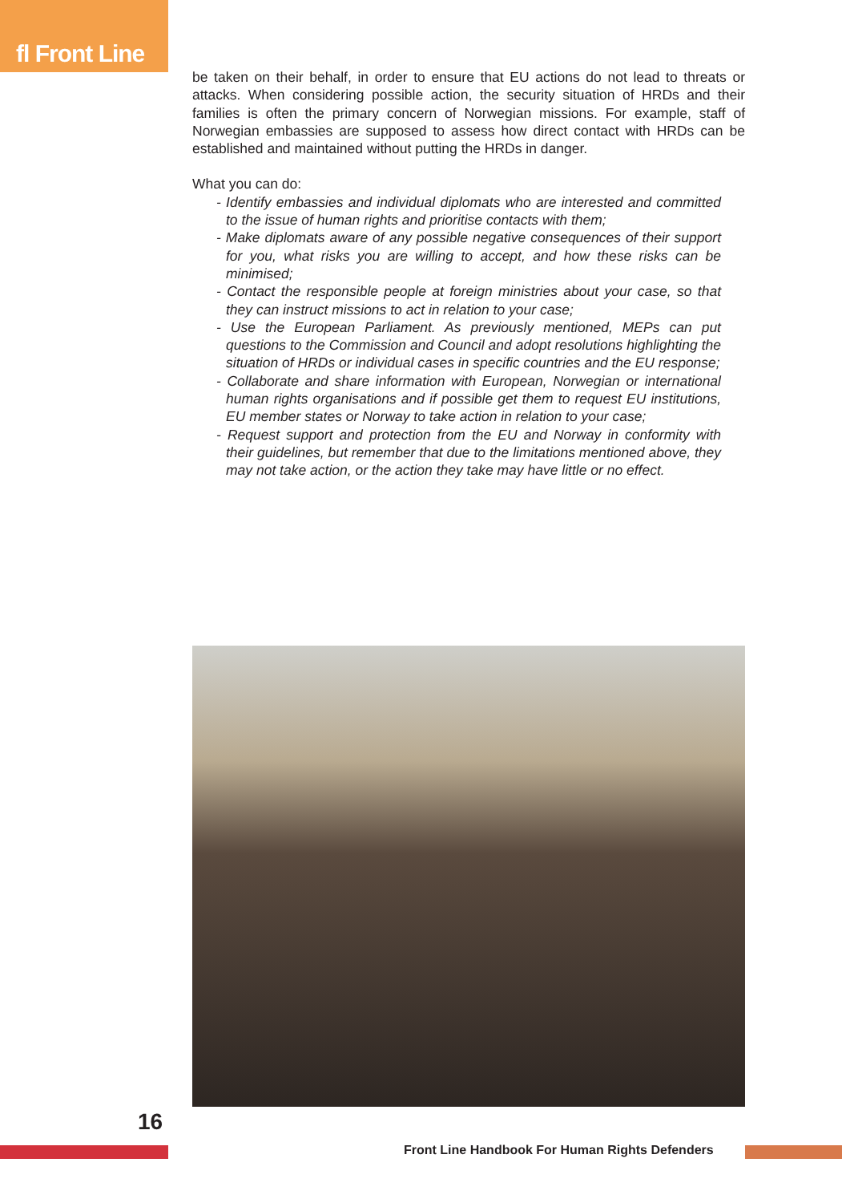fl Front Line
be taken on their behalf, in order to ensure that EU actions do not lead to threats or attacks. When considering possible action, the security situation of HRDs and their families is often the primary concern of Norwegian missions. For example, staff of Norwegian embassies are supposed to assess how direct contact with HRDs can be established and maintained without putting the HRDs in danger.
What you can do:
- Identify embassies and individual diplomats who are interested and committed to the issue of human rights and prioritise contacts with them;
- Make diplomats aware of any possible negative consequences of their support for you, what risks you are willing to accept, and how these risks can be minimised;
- Contact the responsible people at foreign ministries about your case, so that they can instruct missions to act in relation to your case;
- Use the European Parliament. As previously mentioned, MEPs can put questions to the Commission and Council and adopt resolutions highlighting the situation of HRDs or individual cases in specific countries and the EU response;
- Collaborate and share information with European, Norwegian or international human rights organisations and if possible get them to request EU institutions, EU member states or Norway to take action in relation to your case;
- Request support and protection from the EU and Norway in conformity with their guidelines, but remember that due to the limitations mentioned above, they may not take action, or the action they take may have little or no effect.
16
Front Line Handbook For Human Rights Defenders